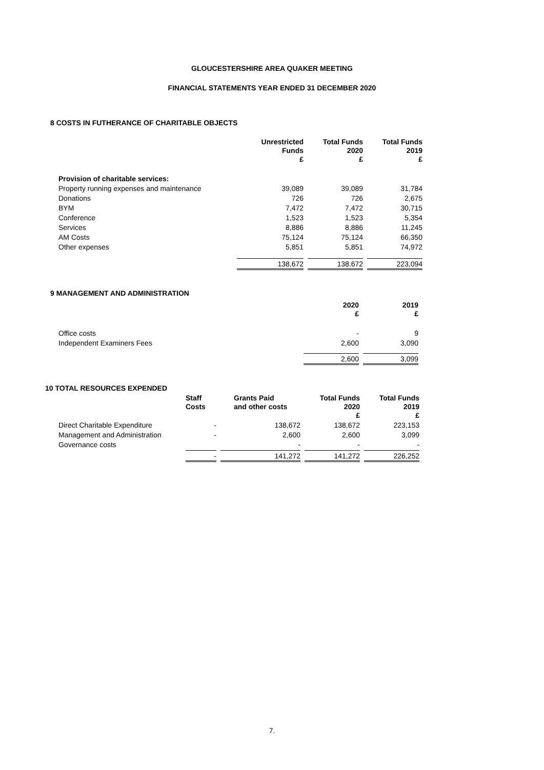GLOUCESTERSHIRE AREA QUAKER MEETING
FINANCIAL STATEMENTS YEAR ENDED 31 DECEMBER 2020
8 COSTS IN FUTHERANCE OF CHARITABLE OBJECTS
| | Unrestricted Funds £ | Total Funds 2020 £ | Total Funds 2019 £ |
| --- | --- | --- | --- |
| Provision of charitable services: | | | |
| Property running expenses and maintenance | 39,089 | 39,089 | 31,784 |
| Donations | 726 | 726 | 2,675 |
| BYM | 7,472 | 7,472 | 30,715 |
| Conference | 1,523 | 1,523 | 5,354 |
| Services | 8,886 | 8,886 | 11,245 |
| AM Costs | 75,124 | 75,124 | 66,350 |
| Other expenses | 5,851 | 5,851 | 74,972 |
| | 138,672 | 138,672 | 223,094 |
9 MANAGEMENT AND ADMINISTRATION
| | 2020 £ | 2019 £ |
| --- | --- | --- |
| Office costs | - | 9 |
| Independent Examiners Fees | 2,600 | 3,090 |
| | 2,600 | 3,099 |
10 TOTAL RESOURCES EXPENDED
| | Staff Costs | Grants Paid and other costs | Total Funds 2020 £ | Total Funds 2019 £ |
| --- | --- | --- | --- | --- |
| Direct Charitable Expenditure | - | 138,672 | 138,672 | 223,153 |
| Management and Administration | - | 2,600 | 2,600 | 3,099 |
| Governance costs | | - | - | - |
| | - | 141,272 | 141,272 | 226,252 |
7.